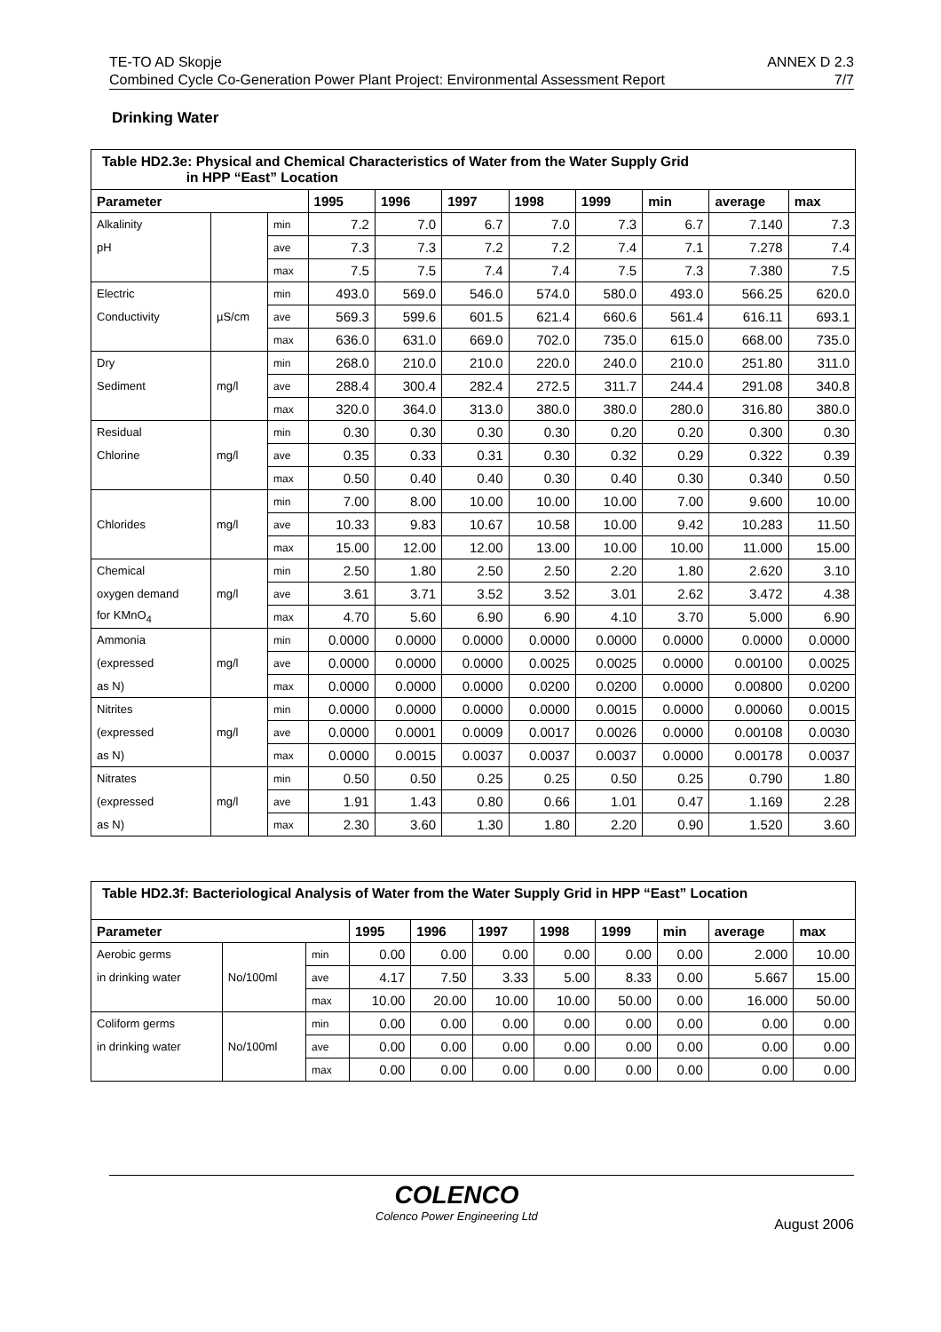TE-TO AD Skopje ANNEX D 2.3
Combined Cycle Co-Generation Power Plant Project: Environmental Assessment Report 7/7
Drinking Water
| Table HD2.3e: Physical and Chemical Characteristics of Water from the Water Supply Grid in HPP “East” Location | | | | | | | | | | |
| Parameter | | | 1995 | 1996 | 1997 | 1998 | 1999 | min | average | max |
| Alkalinity | | min | 7.2 | 7.0 | 6.7 | 7.0 | 7.3 | 6.7 | 7.140 | 7.3 |
| pH | | ave | 7.3 | 7.3 | 7.2 | 7.2 | 7.4 | 7.1 | 7.278 | 7.4 |
| | | max | 7.5 | 7.5 | 7.4 | 7.4 | 7.5 | 7.3 | 7.380 | 7.5 |
| Electric | | min | 493.0 | 569.0 | 546.0 | 574.0 | 580.0 | 493.0 | 566.25 | 620.0 |
| Conductivity | µS/cm | ave | 569.3 | 599.6 | 601.5 | 621.4 | 660.6 | 561.4 | 616.11 | 693.1 |
| | | max | 636.0 | 631.0 | 669.0 | 702.0 | 735.0 | 615.0 | 668.00 | 735.0 |
| Dry | | min | 268.0 | 210.0 | 210.0 | 220.0 | 240.0 | 210.0 | 251.80 | 311.0 |
| Sediment | mg/l | ave | 288.4 | 300.4 | 282.4 | 272.5 | 311.7 | 244.4 | 291.08 | 340.8 |
| | | max | 320.0 | 364.0 | 313.0 | 380.0 | 380.0 | 280.0 | 316.80 | 380.0 |
| Residual | | min | 0.30 | 0.30 | 0.30 | 0.30 | 0.20 | 0.20 | 0.300 | 0.30 |
| Chlorine | mg/l | ave | 0.35 | 0.33 | 0.31 | 0.30 | 0.32 | 0.29 | 0.322 | 0.39 |
| | | max | 0.50 | 0.40 | 0.40 | 0.30 | 0.40 | 0.30 | 0.340 | 0.50 |
| | | min | 7.00 | 8.00 | 10.00 | 10.00 | 10.00 | 7.00 | 9.600 | 10.00 |
| Chlorides | mg/l | ave | 10.33 | 9.83 | 10.67 | 10.58 | 10.00 | 9.42 | 10.283 | 11.50 |
| | | max | 15.00 | 12.00 | 12.00 | 13.00 | 10.00 | 10.00 | 11.000 | 15.00 |
| Chemical | | min | 2.50 | 1.80 | 2.50 | 2.50 | 2.20 | 1.80 | 2.620 | 3.10 |
| oxygen demand | mg/l | ave | 3.61 | 3.71 | 3.52 | 3.52 | 3.01 | 2.62 | 3.472 | 4.38 |
| for KMnO<sub>4</sub> | | max | 4.70 | 5.60 | 6.90 | 6.90 | 4.10 | 3.70 | 5.000 | 6.90 |
| Ammonia | | min | 0.0000 | 0.0000 | 0.0000 | 0.0000 | 0.0000 | 0.0000 | 0.0000 | 0.0000 |
| (expressed | mg/l | ave | 0.0000 | 0.0000 | 0.0000 | 0.0025 | 0.0025 | 0.0000 | 0.00100 | 0.0025 |
| as N) | | max | 0.0000 | 0.0000 | 0.0000 | 0.0200 | 0.0200 | 0.0000 | 0.00800 | 0.0200 |
| Nitrites | | min | 0.0000 | 0.0000 | 0.0000 | 0.0000 | 0.0015 | 0.0000 | 0.00060 | 0.0015 |
| (expressed | mg/l | ave | 0.0000 | 0.0001 | 0.0009 | 0.0017 | 0.0026 | 0.0000 | 0.00108 | 0.0030 |
| as N) | | max | 0.0000 | 0.0015 | 0.0037 | 0.0037 | 0.0037 | 0.0000 | 0.00178 | 0.0037 |
| Nitrates | | min | 0.50 | 0.50 | 0.25 | 0.25 | 0.50 | 0.25 | 0.790 | 1.80 |
| (expressed | mg/l | ave | 1.91 | 1.43 | 0.80 | 0.66 | 1.01 | 0.47 | 1.169 | 2.28 |
| as N) | | max | 2.30 | 3.60 | 1.30 | 1.80 | 2.20 | 0.90 | 1.520 | 3.60 |
| Table HD2.3f: Bacteriological Analysis of Water from the Water Supply Grid in HPP “East” Location | | | | | | | | | | |
| Parameter | | | 1995 | 1996 | 1997 | 1998 | 1999 | min | average | max |
| Aerobic germs | | min | 0.00 | 0.00 | 0.00 | 0.00 | 0.00 | 0.00 | 2.000 | 10.00 |
| in drinking water | No/100ml | ave | 4.17 | 7.50 | 3.33 | 5.00 | 8.33 | 0.00 | 5.667 | 15.00 |
| | | max | 10.00 | 20.00 | 10.00 | 10.00 | 50.00 | 0.00 | 16.000 | 50.00 |
| Coliform germs | | min | 0.00 | 0.00 | 0.00 | 0.00 | 0.00 | 0.00 | 0.00 | 0.00 |
| in drinking water | No/100ml | ave | 0.00 | 0.00 | 0.00 | 0.00 | 0.00 | 0.00 | 0.00 | 0.00 |
| | | max | 0.00 | 0.00 | 0.00 | 0.00 | 0.00 | 0.00 | 0.00 | 0.00 |
COLENCO
Colenco Power Engineering Ltd
August 2006